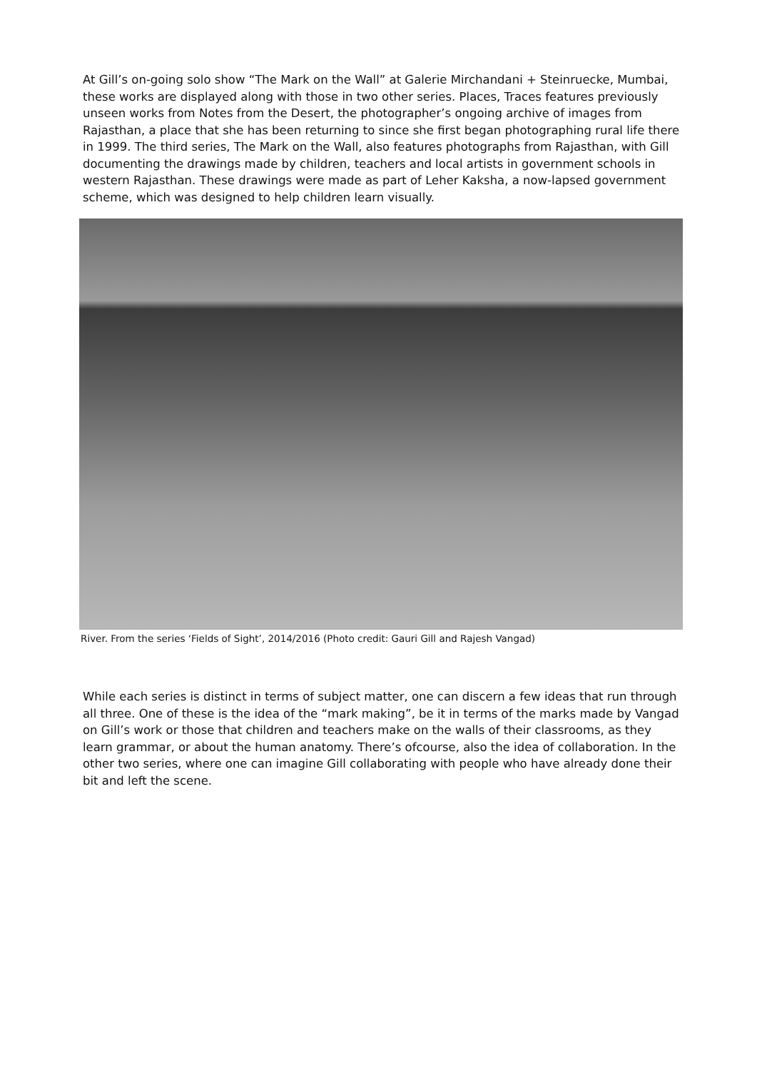At Gill’s on-going solo show “The Mark on the Wall” at Galerie Mirchandani + Steinruecke, Mumbai, these works are displayed along with those in two other series. Places, Traces features previously unseen works from Notes from the Desert, the photographer’s ongoing archive of images from Rajasthan, a place that she has been returning to since she first began photographing rural life there in 1999. The third series, The Mark on the Wall, also features photographs from Rajasthan, with Gill documenting the drawings made by children, teachers and local artists in government schools in western Rajasthan. These drawings were made as part of Leher Kaksha, a now-lapsed government scheme, which was designed to help children learn visually.
River. From the series ‘Fields of Sight’, 2014/2016 (Photo credit: Gauri Gill and Rajesh Vangad)
While each series is distinct in terms of subject matter, one can discern a few ideas that run through all three. One of these is the idea of the “mark making”, be it in terms of the marks made by Vangad on Gill’s work or those that children and teachers make on the walls of their classrooms, as they learn grammar, or about the human anatomy. There’s ofcourse, also the idea of collaboration. In the other two series, where one can imagine Gill collaborating with people who have already done their bit and left the scene.